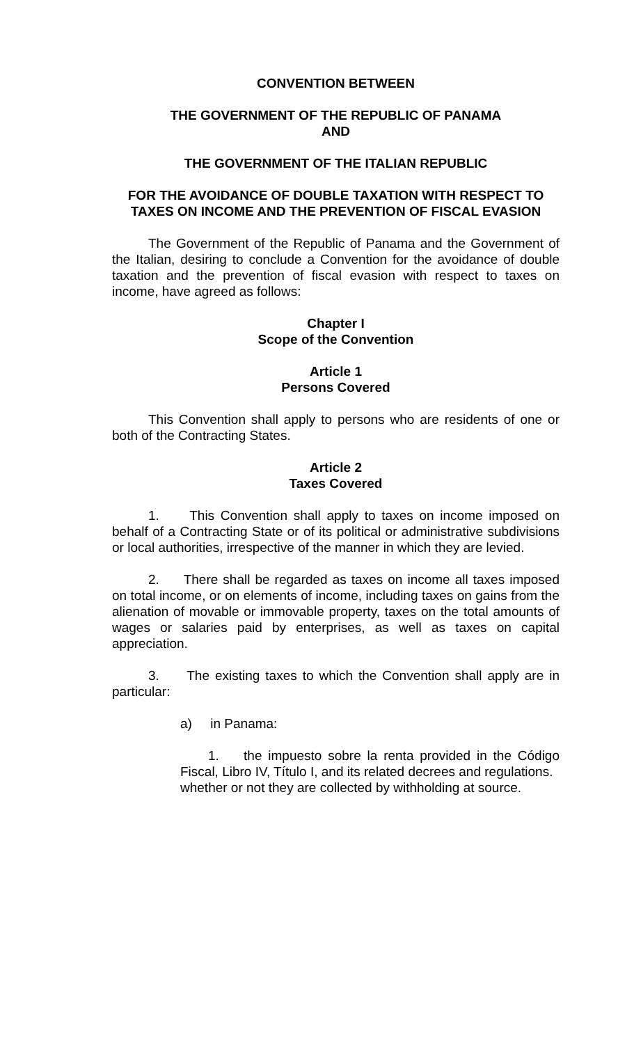CONVENTION BETWEEN
THE GOVERNMENT OF THE REPUBLIC OF PANAMA
AND
THE GOVERNMENT OF THE ITALIAN REPUBLIC
FOR THE AVOIDANCE OF DOUBLE TAXATION WITH RESPECT TO TAXES ON INCOME AND THE PREVENTION OF FISCAL EVASION
The Government of the Republic of Panama and the Government of the Italian, desiring to conclude a Convention for the avoidance of double taxation and the prevention of fiscal evasion with respect to taxes on income, have agreed as follows:
Chapter I
Scope of the Convention
Article 1
Persons Covered
This Convention shall apply to persons who are residents of one or both of the Contracting States.
Article 2
Taxes Covered
1. This Convention shall apply to taxes on income imposed on behalf of a Contracting State or of its political or administrative subdivisions or local authorities, irrespective of the manner in which they are levied.
2. There shall be regarded as taxes on income all taxes imposed on total income, or on elements of income, including taxes on gains from the alienation of movable or immovable property, taxes on the total amounts of wages or salaries paid by enterprises, as well as taxes on capital appreciation.
3. The existing taxes to which the Convention shall apply are in particular:
a) in Panama:
1. the impuesto sobre la renta provided in the Código Fiscal, Libro IV, Título I, and its related decrees and regulations.
whether or not they are collected by withholding at source.